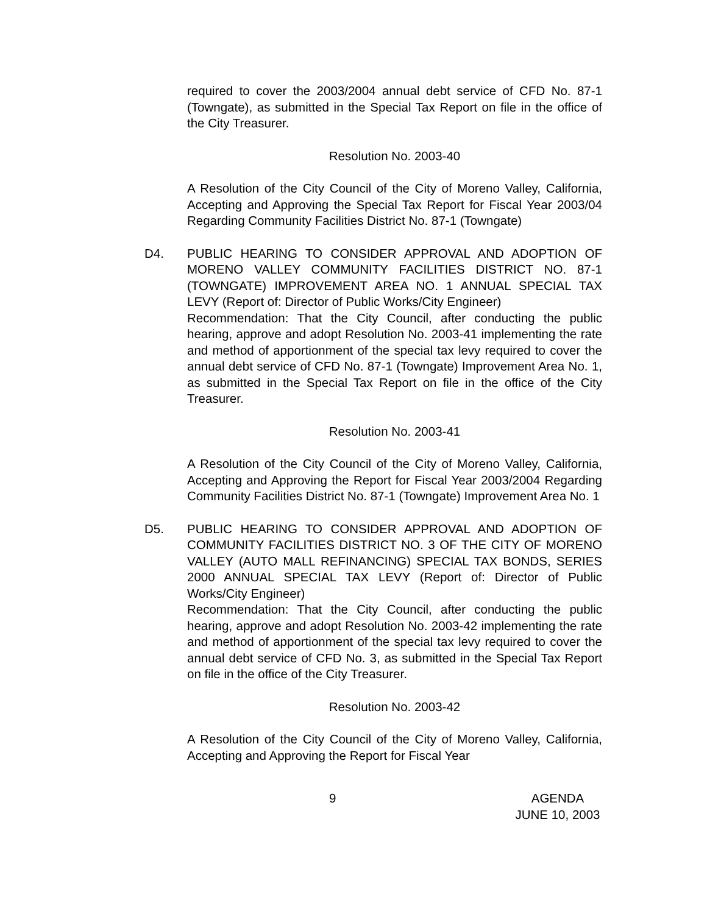required to cover the 2003/2004 annual debt service of CFD No. 87-1 (Towngate), as submitted in the Special Tax Report on file in the office of the City Treasurer.
Resolution No. 2003-40
A Resolution of the City Council of the City of Moreno Valley, California, Accepting and Approving the Special Tax Report for Fiscal Year 2003/04 Regarding Community Facilities District No. 87-1 (Towngate)
D4. PUBLIC HEARING TO CONSIDER APPROVAL AND ADOPTION OF MORENO VALLEY COMMUNITY FACILITIES DISTRICT NO. 87-1 (TOWNGATE) IMPROVEMENT AREA NO. 1 ANNUAL SPECIAL TAX LEVY (Report of: Director of Public Works/City Engineer)
Recommendation: That the City Council, after conducting the public hearing, approve and adopt Resolution No. 2003-41 implementing the rate and method of apportionment of the special tax levy required to cover the annual debt service of CFD No. 87-1 (Towngate) Improvement Area No. 1, as submitted in the Special Tax Report on file in the office of the City Treasurer.
Resolution No. 2003-41
A Resolution of the City Council of the City of Moreno Valley, California, Accepting and Approving the Report for Fiscal Year 2003/2004 Regarding Community Facilities District No. 87-1 (Towngate) Improvement Area No. 1
D5. PUBLIC HEARING TO CONSIDER APPROVAL AND ADOPTION OF COMMUNITY FACILITIES DISTRICT NO. 3 OF THE CITY OF MORENO VALLEY (AUTO MALL REFINANCING) SPECIAL TAX BONDS, SERIES 2000 ANNUAL SPECIAL TAX LEVY (Report of: Director of Public Works/City Engineer)
Recommendation: That the City Council, after conducting the public hearing, approve and adopt Resolution No. 2003-42 implementing the rate and method of apportionment of the special tax levy required to cover the annual debt service of CFD No. 3, as submitted in the Special Tax Report on file in the office of the City Treasurer.
Resolution No. 2003-42
A Resolution of the City Council of the City of Moreno Valley, California, Accepting and Approving the Report for Fiscal Year
9 AGENDA
JUNE 10, 2003